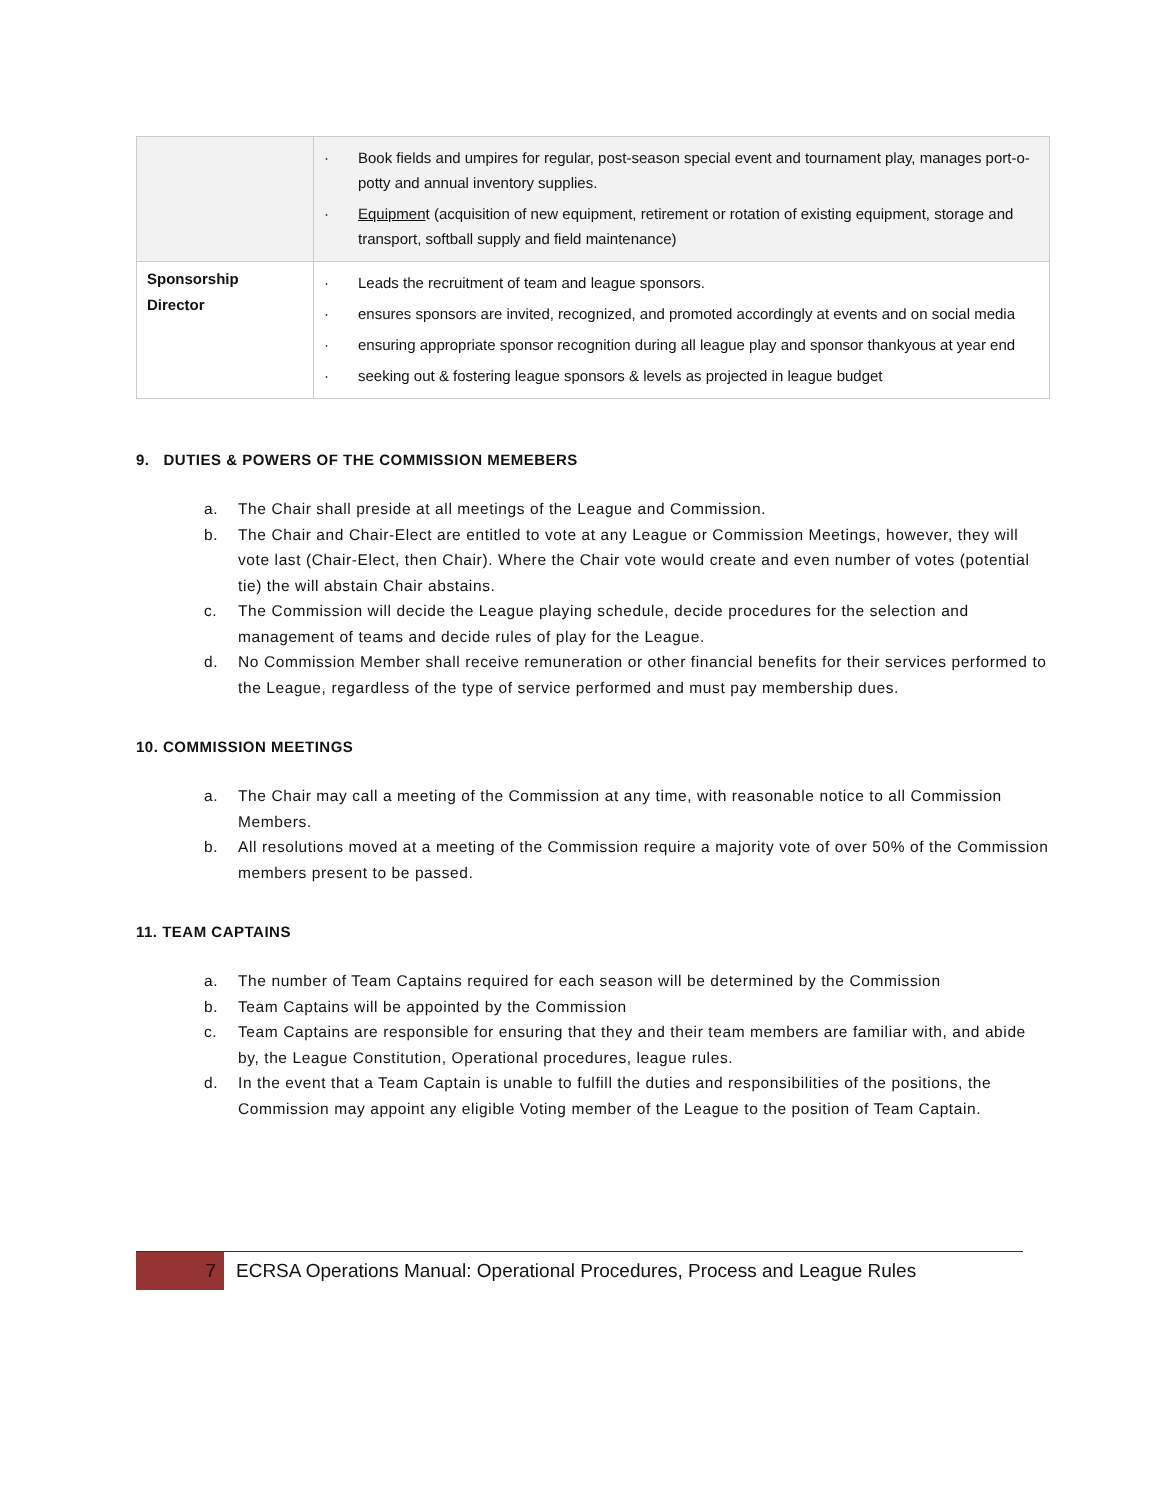| | · Book fields and umpires for regular, post-season special event and tournament play, manages port-o-potty and annual inventory supplies. · Equipmen t (acquisition of new equipment, retirement or rotation of existing equipment, storage and transport, softball supply and field maintenance) |
| Sponsorship Director | · Leads the recruitment of team and league sponsors. · ensures sponsors are invited, recognized, and promoted accordingly at events and on social media · ensuring appropriate sponsor recognition during all league play and sponsor thankyous at year end · seeking out & fostering league sponsors & levels as projected in league budget |
9. DUTIES & POWERS OF THE COMMISSION MEMEBERS
a. The Chair shall preside at all meetings of the League and Commission.
b. The Chair and Chair-Elect are entitled to vote at any League or Commission Meetings, however, they will vote last (Chair-Elect, then Chair). Where the Chair vote would create and even number of votes (potential tie) the will abstain Chair abstains.
c. The Commission will decide the League playing schedule, decide procedures for the selection and management of teams and decide rules of play for the League.
d. No Commission Member shall receive remuneration or other financial benefits for their services performed to the League, regardless of the type of service performed and must pay membership dues.
10. COMMISSION MEETINGS
a. The Chair may call a meeting of the Commission at any time, with reasonable notice to all Commission Members.
b. All resolutions moved at a meeting of the Commission require a majority vote of over 50% of the Commission members present to be passed.
11. TEAM CAPTAINS
a. The number of Team Captains required for each season will be determined by the Commission
b. Team Captains will be appointed by the Commission
c. Team Captains are responsible for ensuring that they and their team members are familiar with, and abide by, the League Constitution, Operational procedures, league rules.
d. In the event that a Team Captain is unable to fulfill the duties and responsibilities of the positions, the Commission may appoint any eligible Voting member of the League to the position of Team Captain.
7
ECRSA Operations Manual: Operational Procedures, Process and League Rules